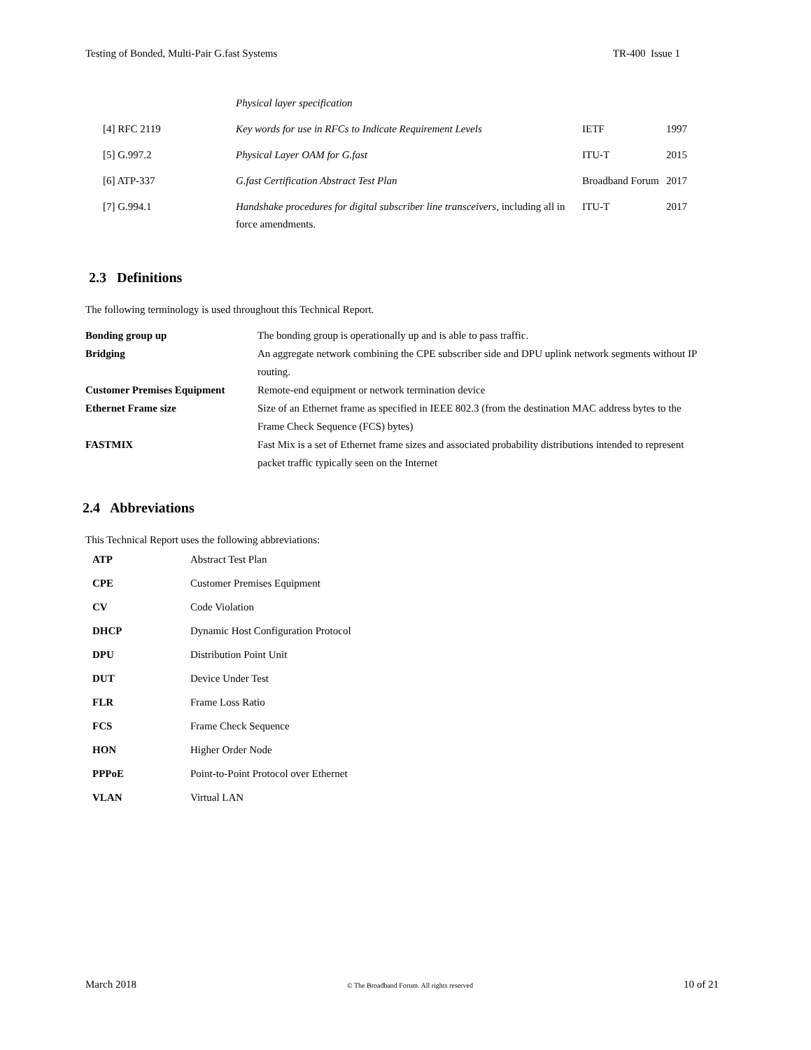Testing of Bonded, Multi-Pair G.fast Systems TR-400 Issue 1
| | Physical layer specification | | |
| [4] RFC 2119 | Key words for use in RFCs to Indicate Requirement Levels | IETF | 1997 |
| [5] G.997.2 | Physical Layer OAM for G.fast | ITU-T | 2015 |
| [6] ATP-337 | G.fast Certification Abstract Test Plan | Broadband Forum | 2017 |
| [7] G.994.1 | Handshake procedures for digital subscriber line transceivers, including all in force amendments. | ITU-T | 2017 |
2.3 Definitions
The following terminology is used throughout this Technical Report.
| Bonding group up | The bonding group is operationally up and is able to pass traffic. |
| Bridging | An aggregate network combining the CPE subscriber side and DPU uplink network segments without IP routing. |
| Customer Premises Equipment | Remote-end equipment or network termination device |
| Ethernet Frame size | Size of an Ethernet frame as specified in IEEE 802.3 (from the destination MAC address bytes to the Frame Check Sequence (FCS) bytes) |
| FASTMIX | Fast Mix is a set of Ethernet frame sizes and associated probability distributions intended to represent packet traffic typically seen on the Internet |
2.4 Abbreviations
This Technical Report uses the following abbreviations:
| ATP | Abstract Test Plan |
| CPE | Customer Premises Equipment |
| CV | Code Violation |
| DHCP | Dynamic Host Configuration Protocol |
| DPU | Distribution Point Unit |
| DUT | Device Under Test |
| FLR | Frame Loss Ratio |
| FCS | Frame Check Sequence |
| HON | Higher Order Node |
| PPPoE | Point-to-Point Protocol over Ethernet |
| VLAN | Virtual LAN |
March 2018 © The Broadband Forum. All rights reserved 10 of 21